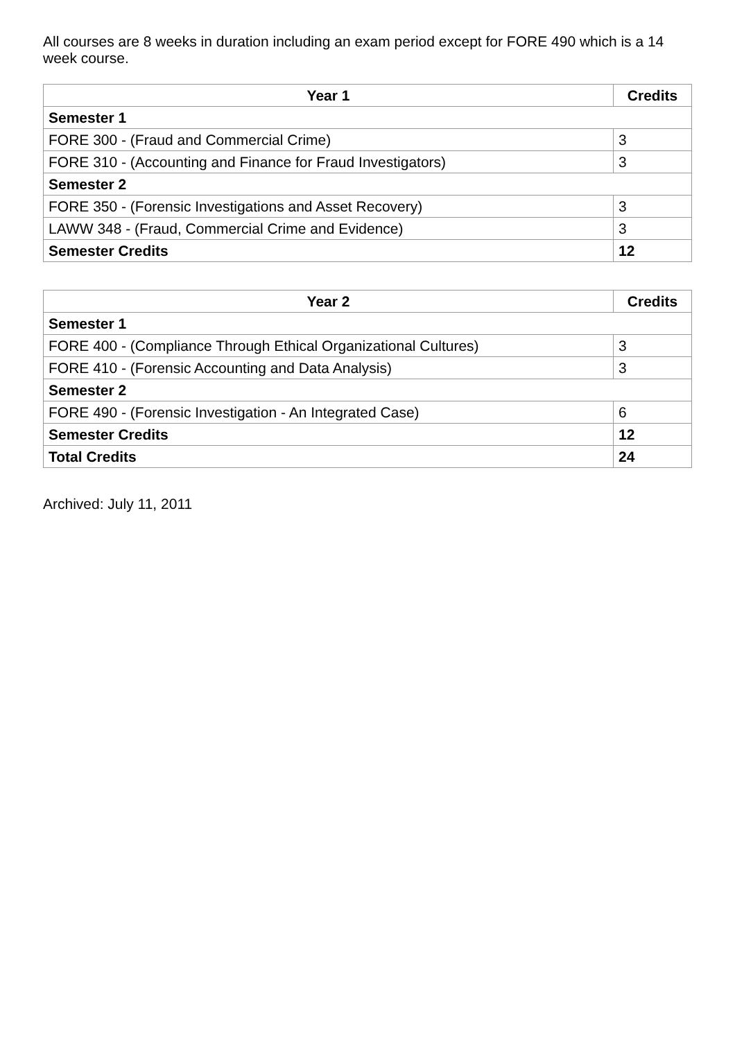All courses are 8 weeks in duration including an exam period except for FORE 490 which is a 14 week course.
| Year 1 | Credits |
| --- | --- |
| Semester 1 | |
| FORE 300 - (Fraud and Commercial Crime) | 3 |
| FORE 310 - (Accounting and Finance for Fraud Investigators) | 3 |
| Semester 2 | |
| FORE 350 - (Forensic Investigations and Asset Recovery) | 3 |
| LAWW 348 - (Fraud, Commercial Crime and Evidence) | 3 |
| Semester Credits | 12 |
| Year 2 | Credits |
| --- | --- |
| Semester 1 | |
| FORE 400 - (Compliance Through Ethical Organizational Cultures) | 3 |
| FORE 410 - (Forensic Accounting and Data Analysis) | 3 |
| Semester 2 | |
| FORE 490 - (Forensic Investigation - An Integrated Case) | 6 |
| Semester Credits | 12 |
| Total Credits | 24 |
Archived: July 11, 2011